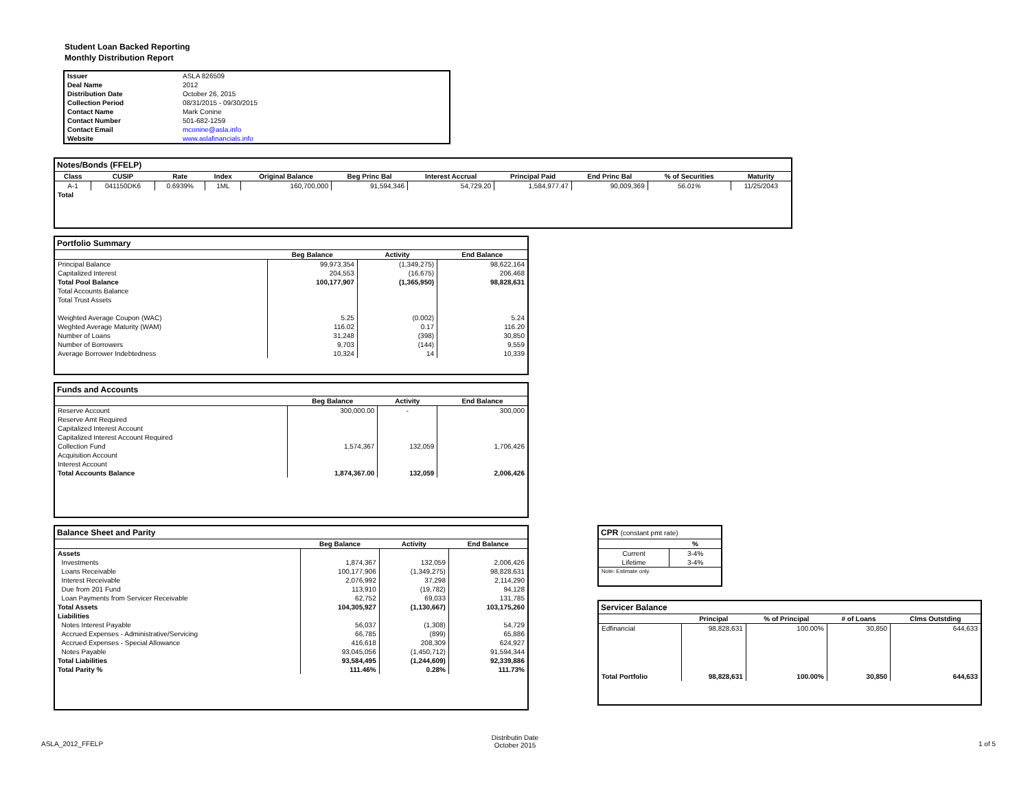Student Loan Backed Reporting
Monthly Distribution Report
| Issuer | ASLA 826509 |
| Deal Name | 2012 |
| Distribution Date | October 26, 2015 |
| Collection Period | 08/31/2015 - 09/30/2015 |
| Contact Name | Mark Conine |
| Contact Number | 501-682-1259 |
| Contact Email | mconine@asla.info |
| Website | www.aslafinancials.info |
Notes/Bonds (FFELP)
| Class | CUSIP | Rate | Index | Original Balance | Beg Princ Bal | Interest Accrual | Principal Paid | End Princ Bal | % of Securities | Maturity |
| --- | --- | --- | --- | --- | --- | --- | --- | --- | --- | --- |
| A-1 | 041150DK6 | 0.6939% | 1ML | 160,700,000 | 91,594,346 | 54,729.20 | 1,584,977.47 | 90,009,369 | 56.01% | 11/25/2043 |
| Total | | | | | | | | | | |
Portfolio Summary
| | Beg Balance | Activity | End Balance |
| --- | --- | --- | --- |
| Principal Balance | 99,973,354 | (1,349,275) | 98,622,164 |
| Capitalized Interest | 204,553 | (16,675) | 206,468 |
| Total Pool Balance | 100,177,907 | (1,365,950) | 98,828,631 |
| Total Accounts Balance | | | |
| Total Trust Assets | | | |
| Weighted Average Coupon (WAC) | 5.25 | (0.002) | 5.24 |
| Weghted Average Maturity (WAM) | 116.02 | 0.17 | 116.20 |
| Number of Loans | 31,248 | (398) | 30,850 |
| Number of Borrowers | 9,703 | (144) | 9,559 |
| Average Borrower Indebtedness | 10,324 | 14 | 10,339 |
Funds and Accounts
| | Beg Balance | Activity | End Balance |
| --- | --- | --- | --- |
| Reserve Account | 300,000.00 | - | 300,000 |
| Reserve Amt Required | | | |
| Capitalized Interest Account | | | |
| Capitalized Interest Account Required | | | |
| Collection Fund | 1,574,367 | 132,059 | 1,706,426 |
| Acquisition Account | | | |
| Interest Account | | | |
| Total Accounts Balance | 1,874,367.00 | 132,059 | 2,006,426 |
Balance Sheet and Parity
| | Beg Balance | Activity | End Balance |
| --- | --- | --- | --- |
| Assets | | | |
| Investments | 1,874,367 | 132,059 | 2,006,426 |
| Loans Receivable | 100,177,906 | (1,349,275) | 98,828,631 |
| Interest Receivable | 2,076,992 | 37,298 | 2,114,290 |
| Due from 201 Fund | 113,910 | (19,782) | 94,128 |
| Loan Payments from Servicer Receivable | 62,752 | 69,033 | 131,785 |
| Total Assets | 104,305,927 | (1,130,667) | 103,175,260 |
| Liabilities | | | |
| Notes Interest Payable | 56,037 | (1,308) | 54,729 |
| Accrued Expenses - Administrative/Servicing | 66,785 | (899) | 65,886 |
| Accrued Expenses - Special Allowance | 416,618 | 208,309 | 624,927 |
| Notes Payable | 93,045,056 | (1,450,712) | 91,594,344 |
| Total Liabilities | 93,584,495 | (1,244,609) | 92,339,886 |
| Total Parity % | 111.46% | 0.28% | 111.73% |
CPR (constant pmt rate)
| | % |
| --- | --- |
| Current | 3-4% |
| Lifetime | 3-4% |
| Note: Estimate only. | |
Servicer Balance
| | Principal | % of Principal | # of Loans | Clms Outstding |
| --- | --- | --- | --- | --- |
| Edfinancial | 98,828,631 | 100.00% | 30,850 | 644,633 |
| Total Portfolio | 98,828,631 | 100.00% | 30,850 | 644,633 |
ASLA_2012_FFELP
Distributin Date
October 2015
1 of 5